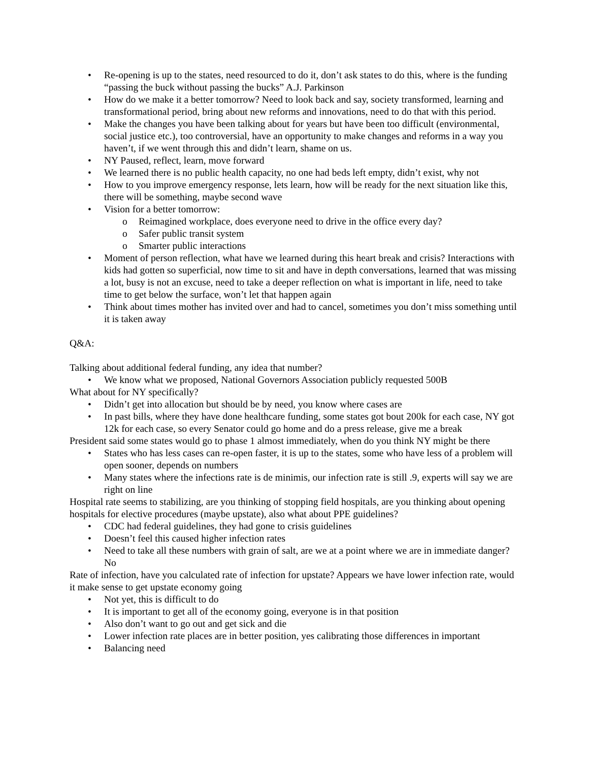• Re-opening is up to the states, need resourced to do it, don’t ask states to do this, where is the funding “passing the buck without passing the bucks” A.J. Parkinson
• How do we make it a better tomorrow? Need to look back and say, society transformed, learning and transformational period, bring about new reforms and innovations, need to do that with this period.
• Make the changes you have been talking about for years but have been too difficult (environmental, social justice etc.), too controversial, have an opportunity to make changes and reforms in a way you haven’t, if we went through this and didn’t learn, shame on us.
• NY Paused, reflect, learn, move forward
• We learned there is no public health capacity, no one had beds left empty, didn’t exist, why not
• How to you improve emergency response, lets learn, how will be ready for the next situation like this, there will be something, maybe second wave
• Vision for a better tomorrow:
o Reimagined workplace, does everyone need to drive in the office every day?
o Safer public transit system
o Smarter public interactions
• Moment of person reflection, what have we learned during this heart break and crisis? Interactions with kids had gotten so superficial, now time to sit and have in depth conversations, learned that was missing a lot, busy is not an excuse, need to take a deeper reflection on what is important in life, need to take time to get below the surface, won’t let that happen again
• Think about times mother has invited over and had to cancel, sometimes you don’t miss something until it is taken away
Q&A:
Talking about additional federal funding, any idea that number?
• We know what we proposed, National Governors Association publicly requested 500B
What about for NY specifically?
• Didn’t get into allocation but should be by need, you know where cases are
• In past bills, where they have done healthcare funding, some states got bout 200k for each case, NY got 12k for each case, so every Senator could go home and do a press release, give me a break
President said some states would go to phase 1 almost immediately, when do you think NY might be there
• States who has less cases can re-open faster, it is up to the states, some who have less of a problem will open sooner, depends on numbers
• Many states where the infections rate is de minimis, our infection rate is still .9, experts will say we are right on line
Hospital rate seems to stabilizing, are you thinking of stopping field hospitals, are you thinking about opening hospitals for elective procedures (maybe upstate), also what about PPE guidelines?
• CDC had federal guidelines, they had gone to crisis guidelines
• Doesn’t feel this caused higher infection rates
• Need to take all these numbers with grain of salt, are we at a point where we are in immediate danger? No
Rate of infection, have you calculated rate of infection for upstate? Appears we have lower infection rate, would it make sense to get upstate economy going
• Not yet, this is difficult to do
• It is important to get all of the economy going, everyone is in that position
• Also don’t want to go out and get sick and die
• Lower infection rate places are in better position, yes calibrating those differences in important
• Balancing need